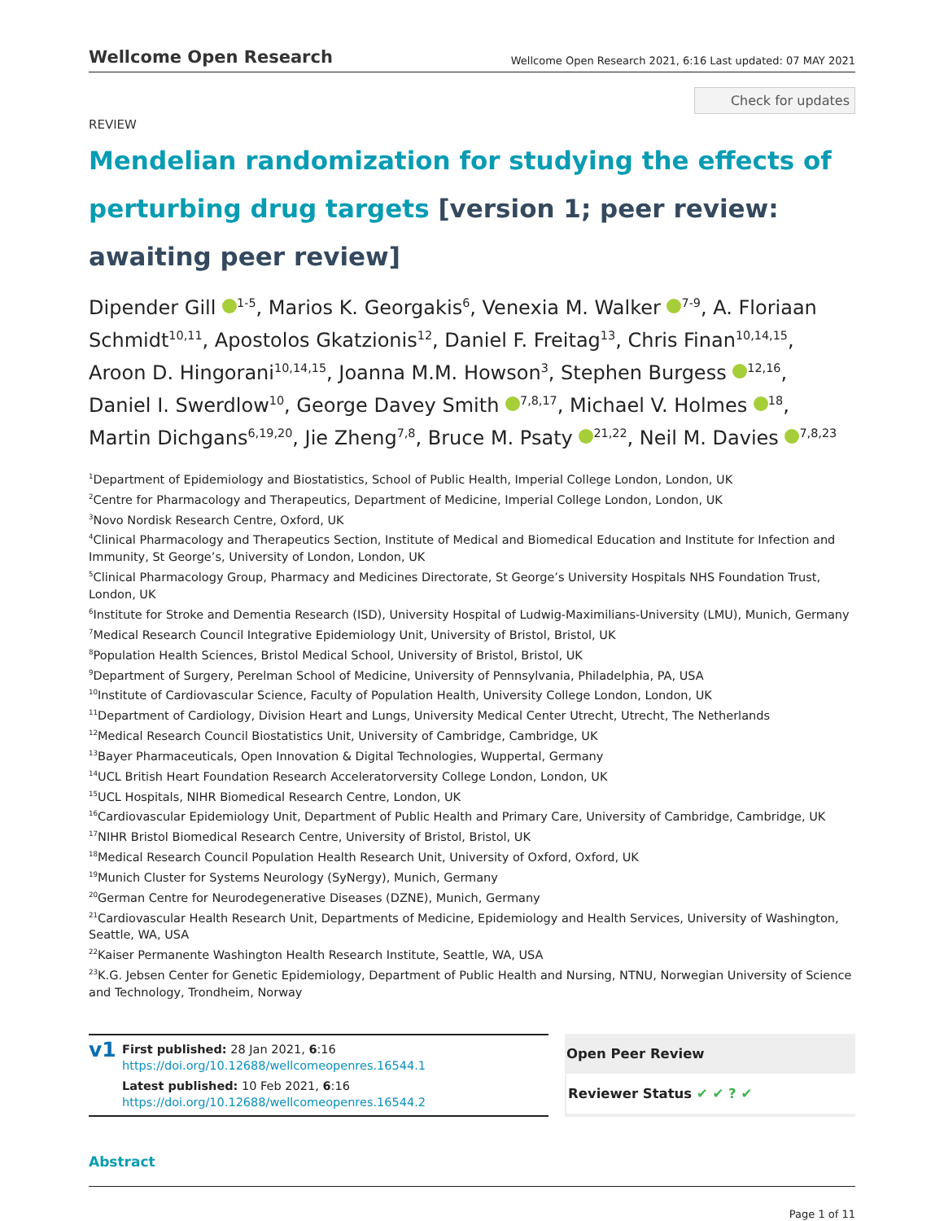Wellcome Open Research
Wellcome Open Research 2021, 6:16 Last updated: 07 MAY 2021
Check for updates
REVIEW
Mendelian randomization for studying the effects of perturbing drug targets [version 1; peer review: awaiting peer review]
Dipender Gill <sup>1-5</sup>, Marios K. Georgakis<sup>6</sup>, Venexia M. Walker <sup>7-9</sup>, A. Floriaan Schmidt<sup>10,11</sup>, Apostolos Gkatzionis<sup>12</sup>, Daniel F. Freitag<sup>13</sup>, Chris Finan<sup>10,14,15</sup>, Aroon D. Hingorani<sup>10,14,15</sup>, Joanna M.M. Howson<sup>3</sup>, Stephen Burgess <sup>12,16</sup>, Daniel I. Swerdlow<sup>10</sup>, George Davey Smith <sup>7,8,17</sup>, Michael V. Holmes <sup>18</sup>, Martin Dichgans<sup>6,19,20</sup>, Jie Zheng<sup>7,8</sup>, Bruce M. Psaty <sup>21,22</sup>, Neil M. Davies <sup>7,8,23</sup>
<sup>1</sup> Department of Epidemiology and Biostatistics, School of Public Health, Imperial College London, London, UK
<sup>2</sup> Centre for Pharmacology and Therapeutics, Department of Medicine, Imperial College London, London, UK
<sup>3</sup> Novo Nordisk Research Centre, Oxford, UK
<sup>4</sup> Clinical Pharmacology and Therapeutics Section, Institute of Medical and Biomedical Education and Institute for Infection and Immunity, St George’s, University of London, London, UK
<sup>5</sup> Clinical Pharmacology Group, Pharmacy and Medicines Directorate, St George’s University Hospitals NHS Foundation Trust, London, UK
<sup>6</sup> Institute for Stroke and Dementia Research (ISD), University Hospital of Ludwig-Maximilians-University (LMU), Munich, Germany
<sup>7</sup> Medical Research Council Integrative Epidemiology Unit, University of Bristol, Bristol, UK
<sup>8</sup> Population Health Sciences, Bristol Medical School, University of Bristol, Bristol, UK
<sup>9</sup> Department of Surgery, Perelman School of Medicine, University of Pennsylvania, Philadelphia, PA, USA
<sup>10</sup> Institute of Cardiovascular Science, Faculty of Population Health, University College London, London, UK
<sup>11</sup> Department of Cardiology, Division Heart and Lungs, University Medical Center Utrecht, Utrecht, The Netherlands
<sup>12</sup> Medical Research Council Biostatistics Unit, University of Cambridge, Cambridge, UK
<sup>13</sup> Bayer Pharmaceuticals, Open Innovation & Digital Technologies, Wuppertal, Germany
<sup>14</sup> UCL British Heart Foundation Research Acceleratorversity College London, London, UK
<sup>15</sup> UCL Hospitals, NIHR Biomedical Research Centre, London, UK
<sup>16</sup> Cardiovascular Epidemiology Unit, Department of Public Health and Primary Care, University of Cambridge, Cambridge, UK
<sup>17</sup>NIHR Bristol Biomedical Research Centre, University of Bristol, Bristol, UK
<sup>18</sup> Medical Research Council Population Health Research Unit, University of Oxford, Oxford, UK
<sup>19</sup> Munich Cluster for Systems Neurology (SyNergy), Munich, Germany
<sup>20</sup> German Centre for Neurodegenerative Diseases (DZNE), Munich, Germany
<sup>21</sup> Cardiovascular Health Research Unit, Departments of Medicine, Epidemiology and Health Services, University of Washington, Seattle, WA, USA
<sup>22</sup> Kaiser Permanente Washington Health Research Institute, Seattle, WA, USA
<sup>23</sup>K.G. Jebsen Center for Genetic Epidemiology, Department of Public Health and Nursing, NTNU, Norwegian University of Science and Technology, Trondheim, Norway
v1
First published: 28 Jan 2021, 6:16
https://doi.org/10.12688/wellcomeopenres.16544.1
Latest published: 10 Feb 2021, 6:16
https://doi.org/10.12688/wellcomeopenres.16544.2
Open Peer Review
Reviewer Status ✔ ✔ ? ✔
Abstract
Page 1 of 11